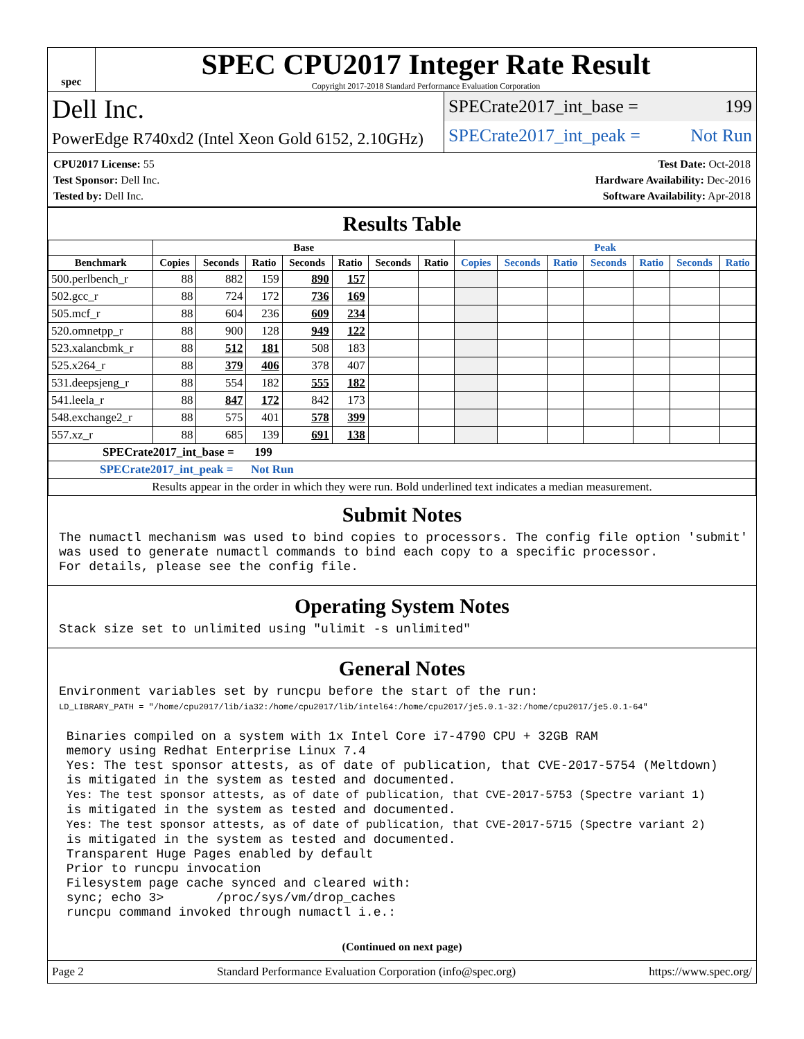spec
SPEC CPU2017 Integer Rate Result
Copyright 2017-2018 Standard Performance Evaluation Corporation
Dell Inc.
PowerEdge R740xd2 (Intel Xeon Gold 6152, 2.10GHz)
SPECrate2017_int_base = 199
SPECrate2017_int_peak = Not Run
CPU2017 License: 55
Test Sponsor: Dell Inc.
Tested by: Dell Inc.
Test Date: Oct-2018
Hardware Availability: Dec-2016
Software Availability: Apr-2018
Results Table
| | Base | | | | | | | Peak | | | | | | |
| --- | --- | --- | --- | --- | --- | --- | --- | --- | --- | --- | --- | --- | --- | --- |
| Benchmark | Copies | Seconds | Ratio | Seconds | Ratio | Seconds | Ratio | Copies | Seconds | Ratio | Seconds | Ratio | Seconds | Ratio |
| 500.perlbench_r | 88 | 882 | 159 | 890 | 157 | | | | | | | | | |
| 502.gcc_r | 88 | 724 | 172 | 736 | 169 | | | | | | | | | |
| 505.mcf_r | 88 | 604 | 236 | 609 | 234 | | | | | | | | | |
| 520.omnetpp_r | 88 | 900 | 128 | 949 | 122 | | | | | | | | | |
| 523.xalancbmk_r | 88 | 512 | 181 | 508 | 183 | | | | | | | | | |
| 525.x264_r | 88 | 379 | 406 | 378 | 407 | | | | | | | | | |
| 531.deepsjeng_r | 88 | 554 | 182 | 555 | 182 | | | | | | | | | |
| 541.leela_r | 88 | 847 | 172 | 842 | 173 | | | | | | | | | |
| 548.exchange2_r | 88 | 575 | 401 | 578 | 399 | | | | | | | | | |
| 557.xz_r | 88 | 685 | 139 | 691 | 138 | | | | | | | | | |
| SPECrate2017_int_base = 199 | | | | | | | | | | | | | | |
| SPECrate2017_int_peak = Not Run | | | | | | | | | | | | | | |
| Results appear in the order in which they were run. Bold underlined text indicates a median measurement. | | | | | | | | | | | | | | |
Submit Notes
The numactl mechanism was used to bind copies to processors. The config file option 'submit'
was used to generate numactl commands to bind each copy to a specific processor.
For details, please see the config file.
Operating System Notes
Stack size set to unlimited using "ulimit -s unlimited"
General Notes
Environment variables set by runcpu before the start of the run:
LD_LIBRARY_PATH = "/home/cpu2017/lib/ia32:/home/cpu2017/lib/intel64:/home/cpu2017/je5.0.1-32:/home/cpu2017/je5.0.1-64"

 Binaries compiled on a system with 1x Intel Core i7-4790 CPU + 32GB RAM
 memory using Redhat Enterprise Linux 7.4
 Yes: The test sponsor attests, as of date of publication, that CVE-2017-5754 (Meltdown)
 is mitigated in the system as tested and documented.
 Yes: The test sponsor attests, as of date of publication, that CVE-2017-5753 (Spectre variant 1)
 is mitigated in the system as tested and documented.
 Yes: The test sponsor attests, as of date of publication, that CVE-2017-5715 (Spectre variant 2)
 is mitigated in the system as tested and documented.
 Transparent Huge Pages enabled by default
 Prior to runcpu invocation
 Filesystem page cache synced and cleared with:
 sync; echo 3>       /proc/sys/vm/drop_caches
 runcpu command invoked through numactl i.e.:
(Continued on next page)
Page 2 Standard Performance Evaluation Corporation (info@spec.org) https://www.spec.org/